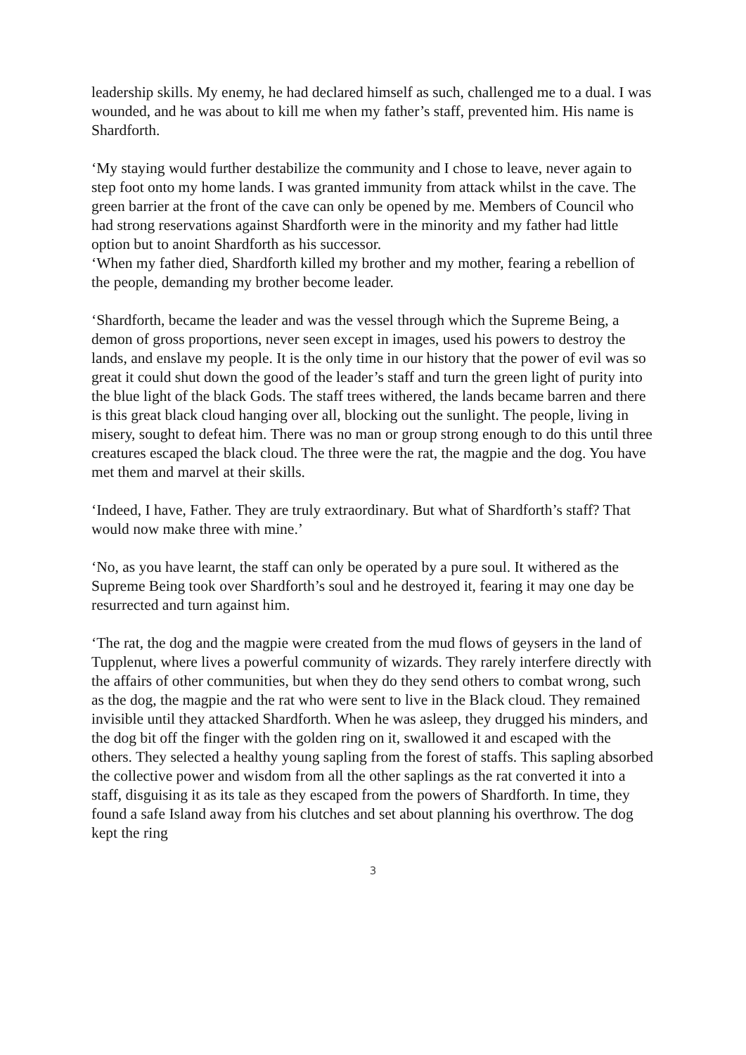leadership skills. My enemy, he had declared himself as such, challenged me to a dual. I was wounded, and he was about to kill me when my father’s staff, prevented him. His name is Shardforth.
‘My staying would further destabilize the community and I chose to leave, never again to step foot onto my home lands. I was granted immunity from attack whilst in the cave. The green barrier at the front of the cave can only be opened by me. Members of Council who had strong reservations against Shardforth were in the minority and my father had little option but to anoint Shardforth as his successor.
‘When my father died, Shardforth killed my brother and my mother, fearing a rebellion of the people, demanding my brother become leader.
‘Shardforth, became the leader and was the vessel through which the Supreme Being, a demon of gross proportions, never seen except in images, used his powers to destroy the lands, and enslave my people. It is the only time in our history that the power of evil was so great it could shut down the good of the leader’s staff and turn the green light of purity into the blue light of the black Gods. The staff trees withered, the lands became barren and there is this great black cloud hanging over all, blocking out the sunlight. The people, living in misery, sought to defeat him. There was no man or group strong enough to do this until three creatures escaped the black cloud. The three were the rat, the magpie and the dog. You have met them and marvel at their skills.
‘Indeed, I have, Father. They are truly extraordinary. But what of Shardforth’s staff? That would now make three with mine.’
‘No, as you have learnt, the staff can only be operated by a pure soul. It withered as the Supreme Being took over Shardforth’s soul and he destroyed it, fearing it may one day be resurrected and turn against him.
‘The rat, the dog and the magpie were created from the mud flows of geysers in the land of Tupplenut, where lives a powerful community of wizards. They rarely interfere directly with the affairs of other communities, but when they do they send others to combat wrong, such as the dog, the magpie and the rat who were sent to live in the Black cloud. They remained invisible until they attacked Shardforth. When he was asleep, they drugged his minders, and the dog bit off the finger with the golden ring on it, swallowed it and escaped with the others. They selected a healthy young sapling from the forest of staffs. This sapling absorbed the collective power and wisdom from all the other saplings as the rat converted it into a staff, disguising it as its tale as they escaped from the powers of Shardforth. In time, they found a safe Island away from his clutches and set about planning his overthrow. The dog kept the ring
3